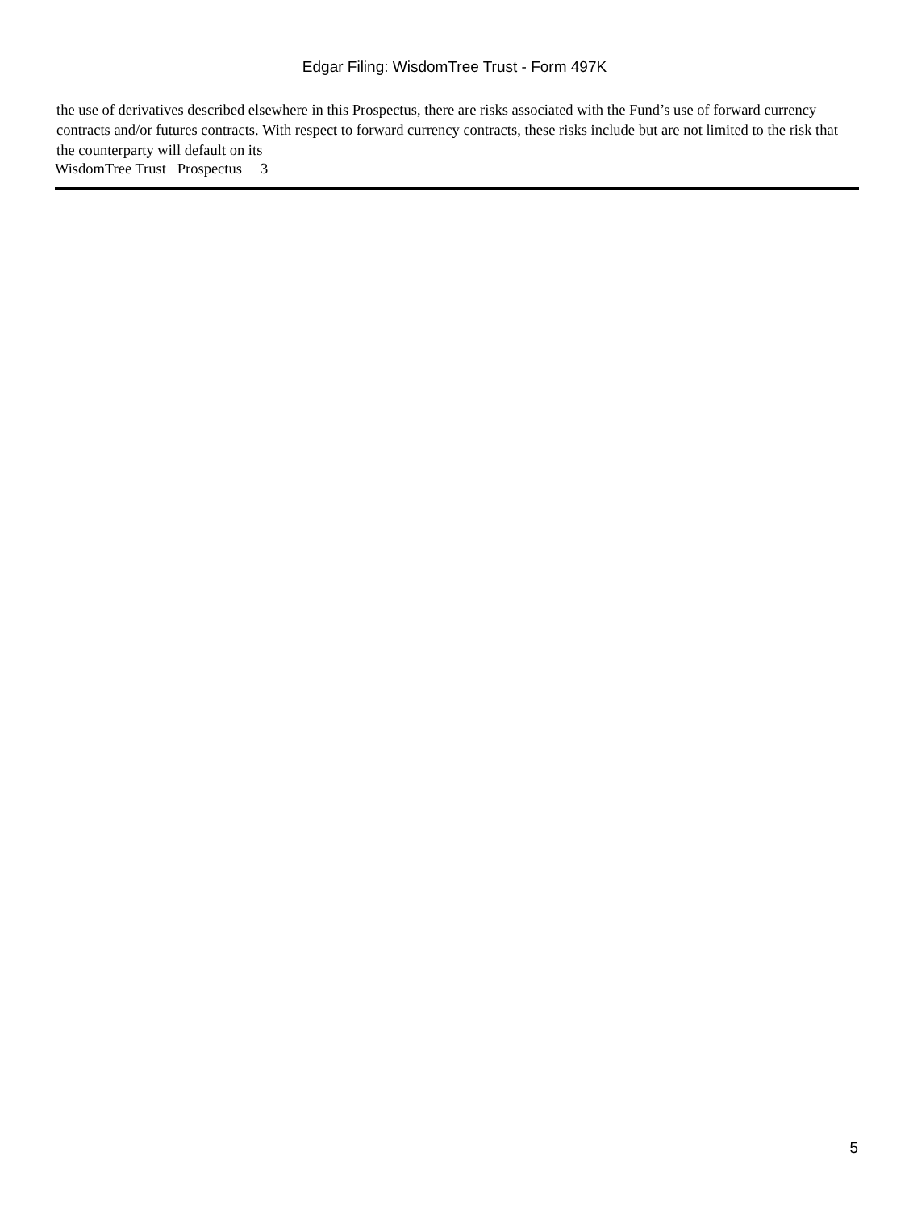Edgar Filing: WisdomTree Trust - Form 497K
the use of derivatives described elsewhere in this Prospectus, there are risks associated with the Fund’s use of forward currency contracts and/or futures contracts. With respect to forward currency contracts, these risks include but are not limited to the risk that the counterparty will default on its
WisdomTree Trust Prospectus 3
5